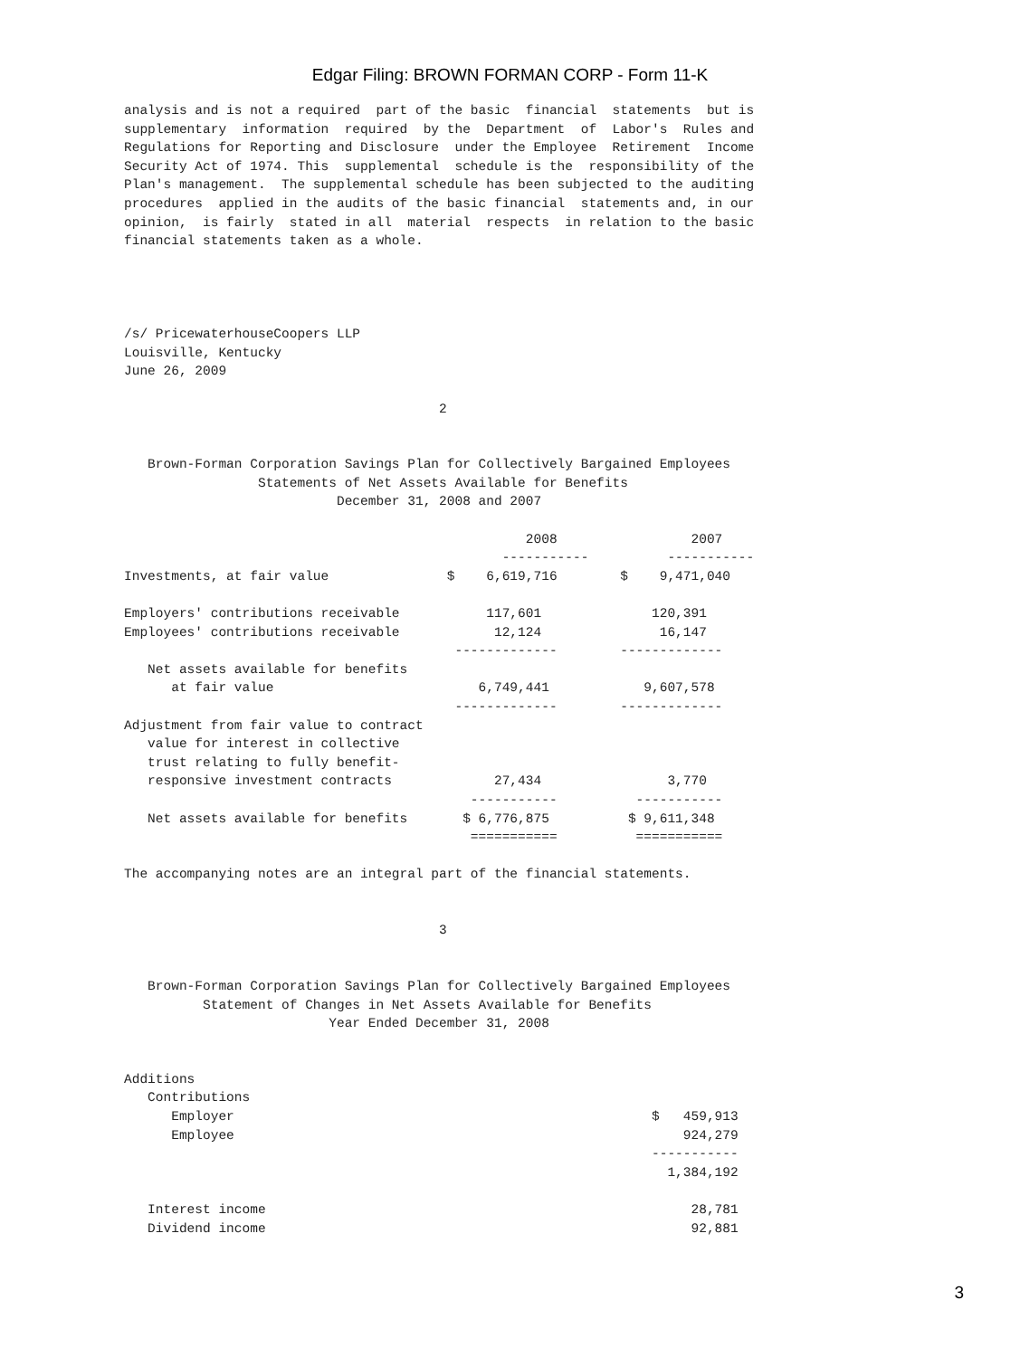Edgar Filing: BROWN FORMAN CORP - Form 11-K
analysis and is not a required  part of the basic  financial  statements  but is
supplementary  information  required  by the  Department  of  Labor's  Rules and
Regulations for Reporting and Disclosure  under the Employee  Retirement  Income
Security Act of 1974. This  supplemental  schedule is the  responsibility of the
Plan's management.  The supplemental schedule has been subjected to the auditing
procedures  applied in the audits of the basic financial  statements and, in our
opinion,  is fairly  stated in all  material  respects  in relation to the basic
financial statements taken as a whole.




/s/ PricewaterhouseCoopers LLP
Louisville, Kentucky
June 26, 2009

                                        2


   Brown-Forman Corporation Savings Plan for Collectively Bargained Employees
                 Statements of Net Assets Available for Benefits
                           December 31, 2008 and 2007

                                                   2008                 2007
                                                -----------          -----------
Investments, at fair value               $    6,619,716        $    9,471,040

Employers' contributions receivable           117,601              120,391
Employees' contributions receivable            12,124               16,147
                                          -------------        -------------
   Net assets available for benefits
      at fair value                          6,749,441            9,607,578
                                          -------------        -------------
Adjustment from fair value to contract
   value for interest in collective
   trust relating to fully benefit-
   responsive investment contracts             27,434                3,770
                                            -----------          -----------
   Net assets available for benefits       $ 6,776,875          $ 9,611,348
                                            ===========          ===========

The accompanying notes are an integral part of the financial statements.


                                        3


   Brown-Forman Corporation Savings Plan for Collectively Bargained Employees
          Statement of Changes in Net Assets Available for Benefits
                          Year Ended December 31, 2008


Additions
   Contributions
      Employer                                                     $   459,913
      Employee                                                         924,279
                                                                   -----------
                                                                     1,384,192

   Interest income                                                      28,781
   Dividend income                                                      92,881
3